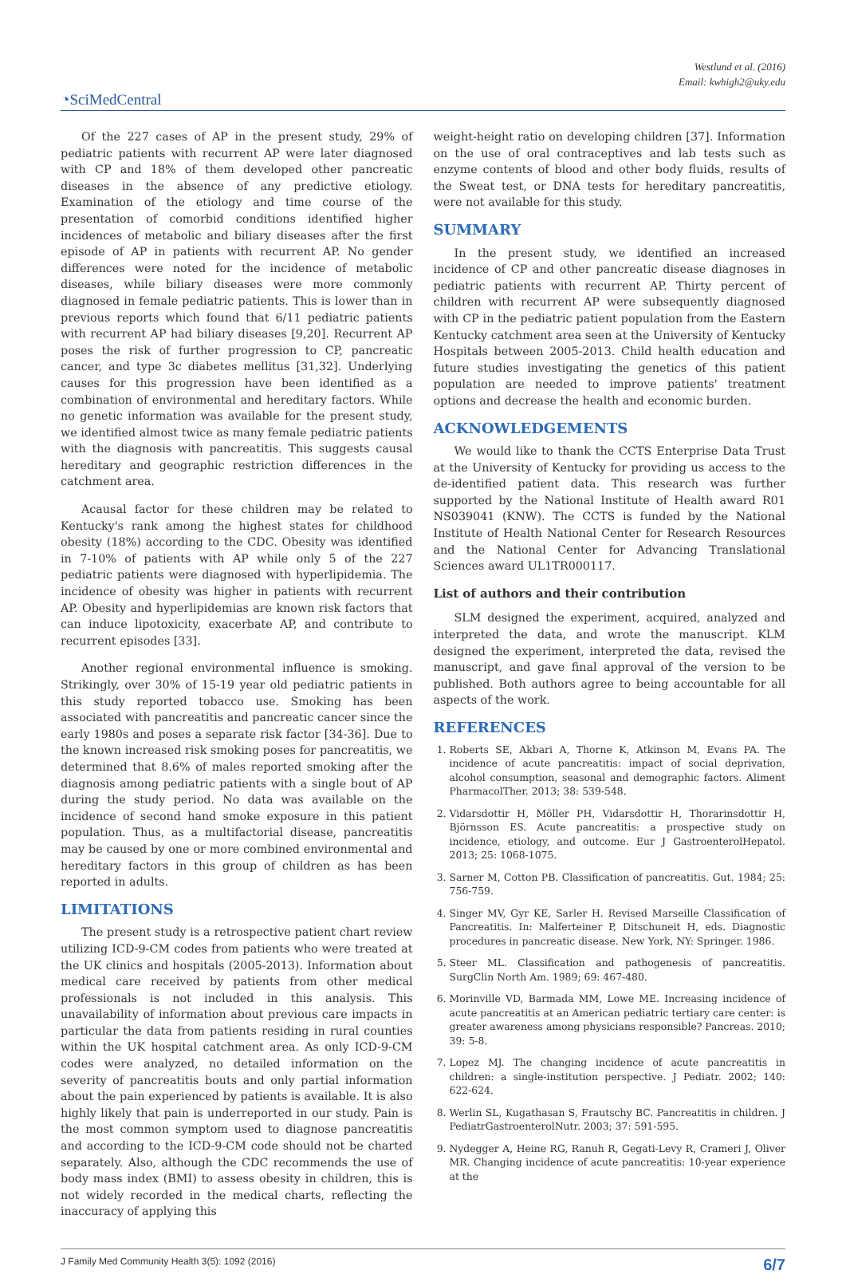Westlund et al. (2016)
Email: kwhigh2@uky.edu
◔SciMedCentral
Of the 227 cases of AP in the present study, 29% of pediatric patients with recurrent AP were later diagnosed with CP and 18% of them developed other pancreatic diseases in the absence of any predictive etiology. Examination of the etiology and time course of the presentation of comorbid conditions identified higher incidences of metabolic and biliary diseases after the first episode of AP in patients with recurrent AP. No gender differences were noted for the incidence of metabolic diseases, while biliary diseases were more commonly diagnosed in female pediatric patients. This is lower than in previous reports which found that 6/11 pediatric patients with recurrent AP had biliary diseases [9,20]. Recurrent AP poses the risk of further progression to CP, pancreatic cancer, and type 3c diabetes mellitus [31,32]. Underlying causes for this progression have been identified as a combination of environmental and hereditary factors. While no genetic information was available for the present study, we identified almost twice as many female pediatric patients with the diagnosis with pancreatitis. This suggests causal hereditary and geographic restriction differences in the catchment area.
Acausal factor for these children may be related to Kentucky's rank among the highest states for childhood obesity (18%) according to the CDC. Obesity was identified in 7-10% of patients with AP while only 5 of the 227 pediatric patients were diagnosed with hyperlipidemia. The incidence of obesity was higher in patients with recurrent AP. Obesity and hyperlipidemias are known risk factors that can induce lipotoxicity, exacerbate AP, and contribute to recurrent episodes [33].
Another regional environmental influence is smoking. Strikingly, over 30% of 15-19 year old pediatric patients in this study reported tobacco use. Smoking has been associated with pancreatitis and pancreatic cancer since the early 1980s and poses a separate risk factor [34-36]. Due to the known increased risk smoking poses for pancreatitis, we determined that 8.6% of males reported smoking after the diagnosis among pediatric patients with a single bout of AP during the study period. No data was available on the incidence of second hand smoke exposure in this patient population. Thus, as a multifactorial disease, pancreatitis may be caused by one or more combined environmental and hereditary factors in this group of children as has been reported in adults.
LIMITATIONS
The present study is a retrospective patient chart review utilizing ICD-9-CM codes from patients who were treated at the UK clinics and hospitals (2005-2013). Information about medical care received by patients from other medical professionals is not included in this analysis. This unavailability of information about previous care impacts in particular the data from patients residing in rural counties within the UK hospital catchment area. As only ICD-9-CM codes were analyzed, no detailed information on the severity of pancreatitis bouts and only partial information about the pain experienced by patients is available. It is also highly likely that pain is underreported in our study. Pain is the most common symptom used to diagnose pancreatitis and according to the ICD-9-CM code should not be charted separately. Also, although the CDC recommends the use of body mass index (BMI) to assess obesity in children, this is not widely recorded in the medical charts, reflecting the inaccuracy of applying this
weight-height ratio on developing children [37]. Information on the use of oral contraceptives and lab tests such as enzyme contents of blood and other body fluids, results of the Sweat test, or DNA tests for hereditary pancreatitis, were not available for this study.
SUMMARY
In the present study, we identified an increased incidence of CP and other pancreatic disease diagnoses in pediatric patients with recurrent AP. Thirty percent of children with recurrent AP were subsequently diagnosed with CP in the pediatric patient population from the Eastern Kentucky catchment area seen at the University of Kentucky Hospitals between 2005-2013. Child health education and future studies investigating the genetics of this patient population are needed to improve patients' treatment options and decrease the health and economic burden.
ACKNOWLEDGEMENTS
We would like to thank the CCTS Enterprise Data Trust at the University of Kentucky for providing us access to the de-identified patient data. This research was further supported by the National Institute of Health award R01 NS039041 (KNW). The CCTS is funded by the National Institute of Health National Center for Research Resources and the National Center for Advancing Translational Sciences award UL1TR000117.
List of authors and their contribution
SLM designed the experiment, acquired, analyzed and interpreted the data, and wrote the manuscript. KLM designed the experiment, interpreted the data, revised the manuscript, and gave final approval of the version to be published. Both authors agree to being accountable for all aspects of the work.
REFERENCES
1. Roberts SE, Akbari A, Thorne K, Atkinson M, Evans PA. The incidence of acute pancreatitis: impact of social deprivation, alcohol consumption, seasonal and demographic factors. Aliment PharmacolTher. 2013; 38: 539-548.
2. Vidarsdottir H, Möller PH, Vidarsdottir H, Thorarinsdottir H, Björnsson ES. Acute pancreatitis: a prospective study on incidence, etiology, and outcome. Eur J GastroenterolHepatol. 2013; 25: 1068-1075.
3. Sarner M, Cotton PB. Classification of pancreatitis. Gut. 1984; 25: 756-759.
4. Singer MV, Gyr KE, Sarler H. Revised Marseille Classification of Pancreatitis. In: Malferteiner P, Ditschuneit H, eds. Diagnostic procedures in pancreatic disease. New York, NY: Springer. 1986.
5. Steer ML. Classification and pathogenesis of pancreatitis. SurgClin North Am. 1989; 69: 467-480.
6. Morinville VD, Barmada MM, Lowe ME. Increasing incidence of acute pancreatitis at an American pediatric tertiary care center: is greater awareness among physicians responsible? Pancreas. 2010; 39: 5-8.
7. Lopez MJ. The changing incidence of acute pancreatitis in children: a single-institution perspective. J Pediatr. 2002; 140: 622-624.
8. Werlin SL, Kugathasan S, Frautschy BC. Pancreatitis in children. J PediatrGastroenterolNutr. 2003; 37: 591-595.
9. Nydegger A, Heine RG, Ranuh R, Gegati-Levy R, Crameri J, Oliver MR. Changing incidence of acute pancreatitis: 10-year experience at the
J Family Med Community Health 3(5): 1092 (2016) 6/7